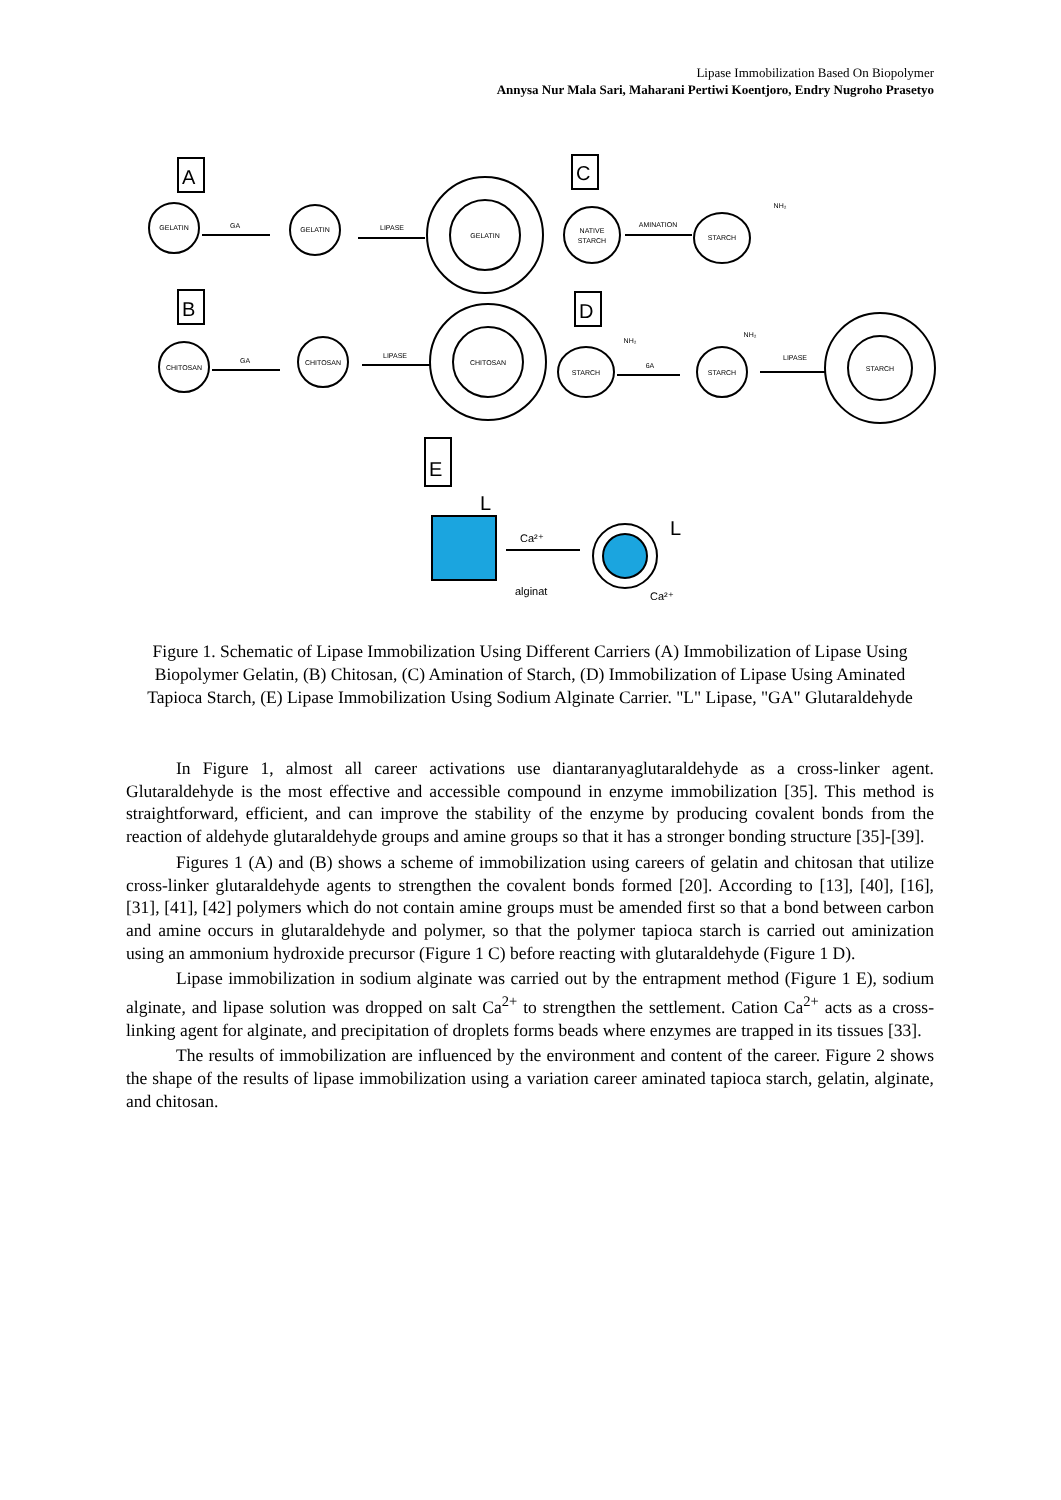Lipase Immobilization Based On Biopolymer
Annysa Nur Mala Sari, Maharani Pertiwi Koentjoro, Endry Nugroho Prasetyo
GELATIN
GA
GELATIN
LIPASE
GELATIN
NATIVE
STARCH
AMINATION
STARCH
NH₂
CHITOSAN
GA
CHITOSAN
LIPASE
CHITOSAN
STARCH
NH₂
6A
STARCH
NH₂
LIPASE
STARCH
A
C
B
D
E
L
L
Ca²⁺
alginat
Ca²⁺
Figure 1. Schematic of Lipase Immobilization Using Different Carriers (A) Immobilization of Lipase Using Biopolymer Gelatin, (B) Chitosan, (C) Amination of Starch, (D) Immobilization of Lipase Using Aminated Tapioca Starch, (E) Lipase Immobilization Using Sodium Alginate Carrier. "L" Lipase, "GA" Glutaraldehyde
In Figure 1, almost all career activations use diantaranyaglutaraldehyde as a cross-linker agent. Glutaraldehyde is the most effective and accessible compound in enzyme immobilization [35]. This method is straightforward, efficient, and can improve the stability of the enzyme by producing covalent bonds from the reaction of aldehyde glutaraldehyde groups and amine groups so that it has a stronger bonding structure [35]-[39].
Figures 1 (A) and (B) shows a scheme of immobilization using careers of gelatin and chitosan that utilize cross-linker glutaraldehyde agents to strengthen the covalent bonds formed [20]. According to [13], [40], [16], [31], [41], [42] polymers which do not contain amine groups must be amended first so that a bond between carbon and amine occurs in glutaraldehyde and polymer, so that the polymer tapioca starch is carried out aminization using an ammonium hydroxide precursor (Figure 1 C) before reacting with glutaraldehyde (Figure 1 D).
Lipase immobilization in sodium alginate was carried out by the entrapment method (Figure 1 E), sodium alginate, and lipase solution was dropped on salt Ca<sup>2+</sup> to strengthen the settlement. Cation Ca<sup>2+</sup> acts as a cross-linking agent for alginate, and precipitation of droplets forms beads where enzymes are trapped in its tissues [33].
The results of immobilization are influenced by the environment and content of the career. Figure 2 shows the shape of the results of lipase immobilization using a variation career aminated tapioca starch, gelatin, alginate, and chitosan.